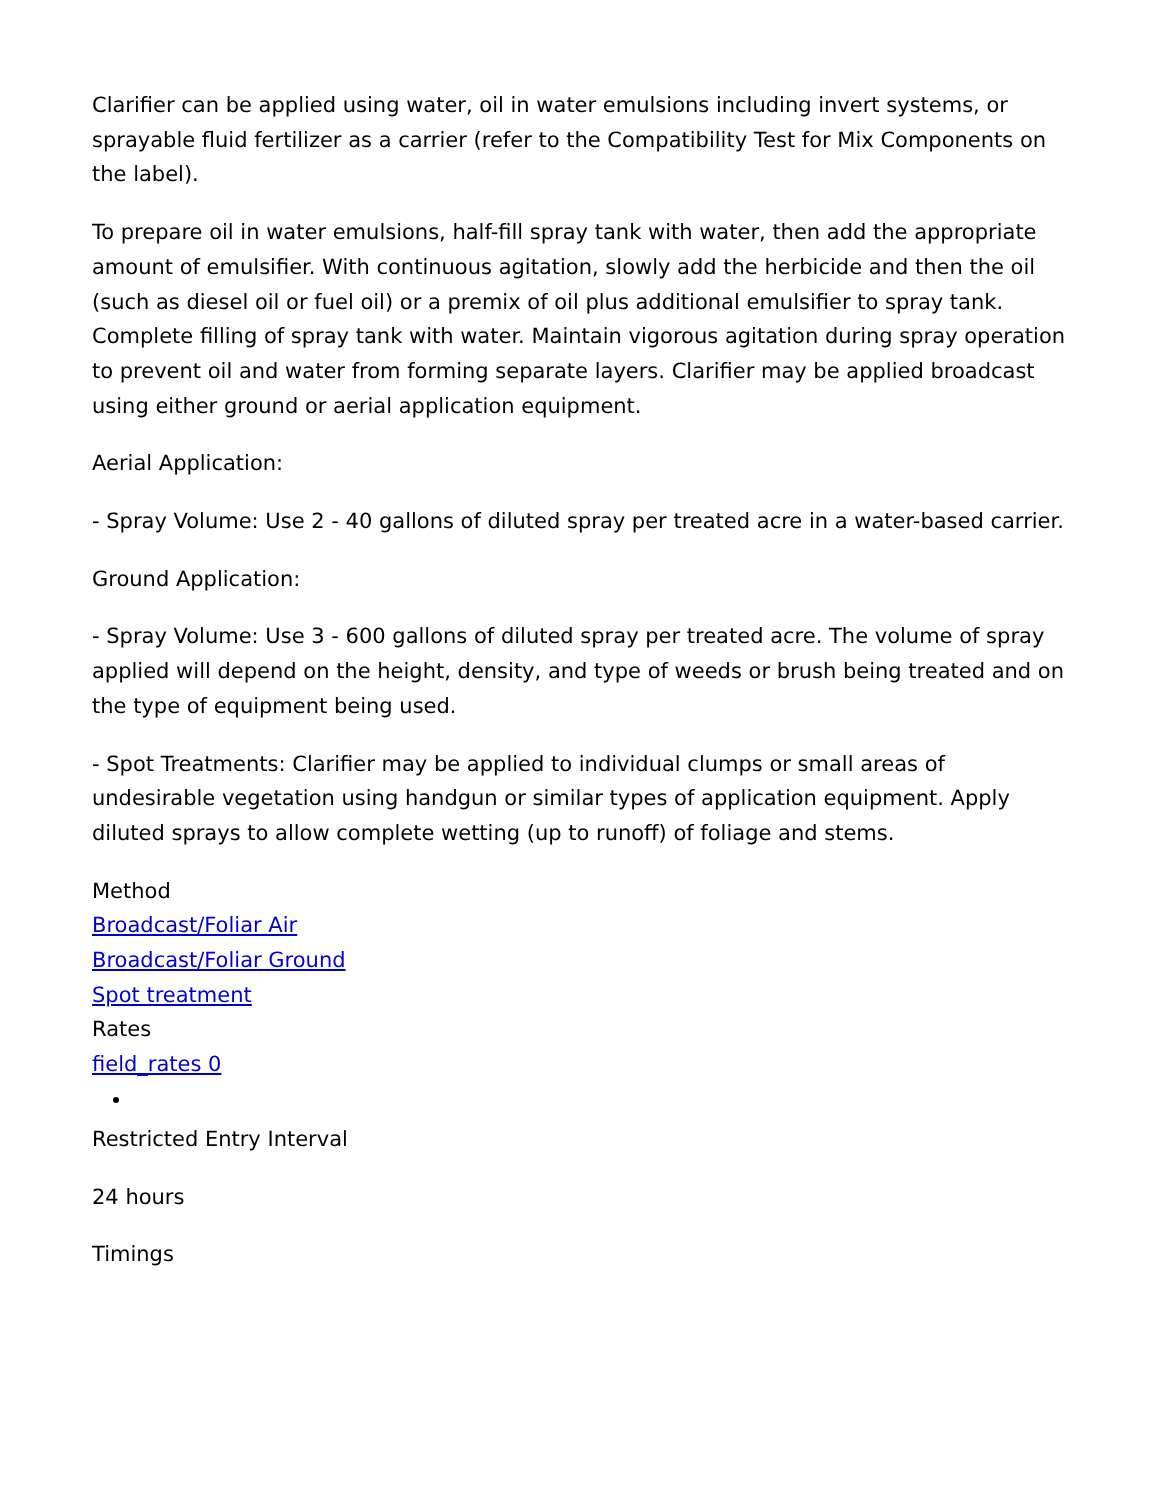Clarifier can be applied using water, oil in water emulsions including invert systems, or sprayable fluid fertilizer as a carrier (refer to the Compatibility Test for Mix Components on the label).
To prepare oil in water emulsions, half-fill spray tank with water, then add the appropriate amount of emulsifier. With continuous agitation, slowly add the herbicide and then the oil (such as diesel oil or fuel oil) or a premix of oil plus additional emulsifier to spray tank. Complete filling of spray tank with water. Maintain vigorous agitation during spray operation to prevent oil and water from forming separate layers. Clarifier may be applied broadcast using either ground or aerial application equipment.
Aerial Application:
- Spray Volume: Use 2 - 40 gallons of diluted spray per treated acre in a water-based carrier.
Ground Application:
- Spray Volume: Use 3 - 600 gallons of diluted spray per treated acre. The volume of spray applied will depend on the height, density, and type of weeds or brush being treated and on the type of equipment being used.
- Spot Treatments: Clarifier may be applied to individual clumps or small areas of undesirable vegetation using handgun or similar types of application equipment. Apply diluted sprays to allow complete wetting (up to runoff) of foliage and stems.
Method
Broadcast/Foliar Air
Broadcast/Foliar Ground
Spot treatment
Rates
field_rates 0
Restricted Entry Interval
24 hours
Timings